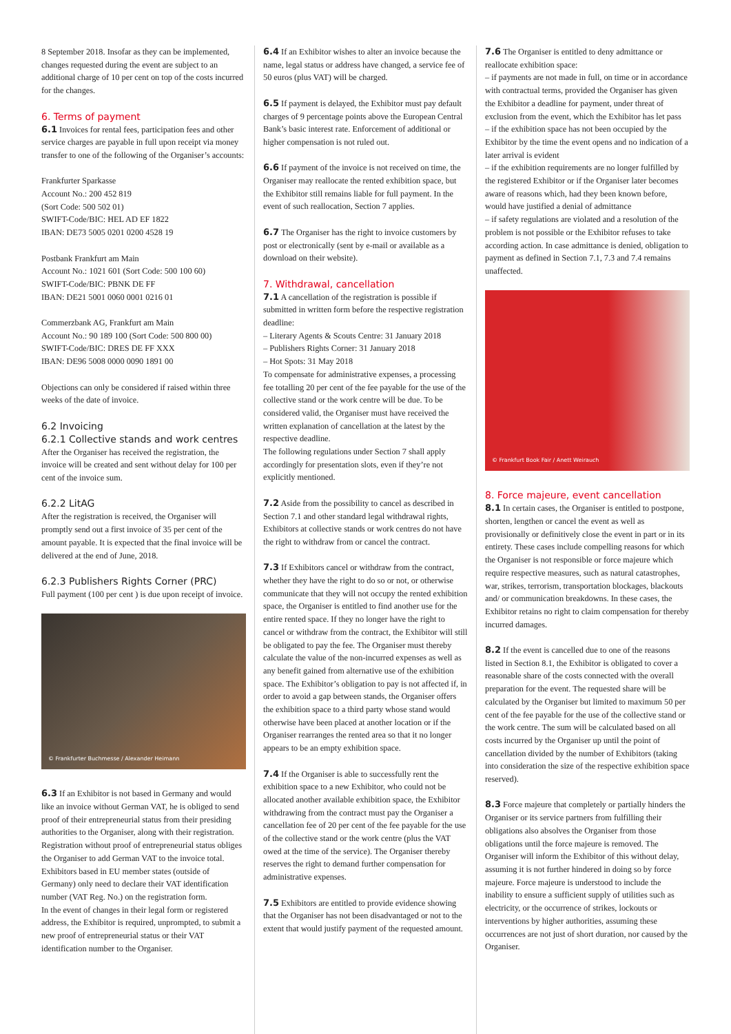8 September 2018. Insofar as they can be implemented, changes requested during the event are subject to an additional charge of 10 per cent on top of the costs incurred for the changes.
6. Terms of payment
6.1 Invoices for rental fees, participation fees and other service charges are payable in full upon receipt via money transfer to one of the following of the Organiser’s accounts:
Frankfurter Sparkasse
Account No.: 200 452 819
(Sort Code: 500 502 01)
SWIFT-Code/BIC: HEL AD EF 1822
IBAN: DE73 5005 0201 0200 4528 19
Postbank Frankfurt am Main
Account No.: 1021 601 (Sort Code: 500 100 60)
SWIFT-Code/BIC: PBNK DE FF
IBAN: DE21 5001 0060 0001 0216 01
Commerzbank AG, Frankfurt am Main
Account No.: 90 189 100 (Sort Code: 500 800 00)
SWIFT-Code/BIC: DRES DE FF XXX
IBAN: DE96 5008 0000 0090 1891 00
Objections can only be considered if raised within three weeks of the date of invoice.
6.2 Invoicing
6.2.1 Collective stands and work centres
After the Organiser has received the registration, the invoice will be created and sent without delay for 100 per cent of the invoice sum.
6.2.2 LitAG
After the registration is received, the Organiser will promptly send out a first invoice of 35 per cent of the amount payable. It is expected that the final invoice will be delivered at the end of June, 2018.
6.2.3 Publishers Rights Corner (PRC)
Full payment (100 per cent ) is due upon receipt of invoice.
© Frankfurter Buchmesse / Alexander Heimann
6.3 If an Exhibitor is not based in Germany and would like an invoice without German VAT, he is obliged to send proof of their entrepreneurial status from their presiding authorities to the Organiser, along with their registration. Registration without proof of entrepreneurial status obliges the Organiser to add German VAT to the invoice total.
Exhibitors based in EU member states (outside of Germany) only need to declare their VAT identification number (VAT Reg. No.) on the registration form.
In the event of changes in their legal form or registered address, the Exhibitor is required, unprompted, to submit a new proof of entrepreneurial status or their VAT identification number to the Organiser.
6.4 If an Exhibitor wishes to alter an invoice because the name, legal status or address have changed, a service fee of 50 euros (plus VAT) will be charged.
6.5 If payment is delayed, the Exhibitor must pay default charges of 9 percentage points above the European Central Bank’s basic interest rate. Enforcement of additional or higher compensation is not ruled out.
6.6 If payment of the invoice is not received on time, the Organiser may reallocate the rented exhibition space, but the Exhibitor still remains liable for full payment. In the event of such reallocation, Section 7 applies.
6.7 The Organiser has the right to invoice customers by post or electronically (sent by e-mail or available as a download on their website).
7. Withdrawal, cancellation
7.1 A cancellation of the registration is possible if submitted in written form before the respective registration deadline:
– Literary Agents & Scouts Centre: 31 January 2018
– Publishers Rights Corner: 31 January 2018
– Hot Spots: 31 May 2018
To compensate for administrative expenses, a processing fee totalling 20 per cent of the fee payable for the use of the collective stand or the work centre will be due. To be considered valid, the Organiser must have received the written explanation of cancellation at the latest by the respective deadline.
The following regulations under Section 7 shall apply accordingly for presentation slots, even if they’re not explicitly mentioned.
7.2 Aside from the possibility to cancel as described in Section 7.1 and other standard legal withdrawal rights, Exhibitors at collective stands or work centres do not have the right to withdraw from or cancel the contract.
7.3 If Exhibitors cancel or withdraw from the contract, whether they have the right to do so or not, or otherwise communicate that they will not occupy the rented exhibition space, the Organiser is entitled to find another use for the entire rented space. If they no longer have the right to cancel or withdraw from the contract, the Exhibitor will still be obligated to pay the fee. The Organiser must thereby calculate the value of the non-incurred expenses as well as any benefit gained from alternative use of the exhibition space. The Exhibitor’s obligation to pay is not affected if, in order to avoid a gap between stands, the Organiser offers the exhibition space to a third party whose stand would otherwise have been placed at another location or if the Organiser rearranges the rented area so that it no longer appears to be an empty exhibition space.
7.4 If the Organiser is able to successfully rent the exhibition space to a new Exhibitor, who could not be allocated another available exhibition space, the Exhibitor withdrawing from the contract must pay the Organiser a cancellation fee of 20 per cent of the fee payable for the use of the collective stand or the work centre (plus the VAT owed at the time of the service). The Organiser thereby reserves the right to demand further compensation for administrative expenses.
7.5 Exhibitors are entitled to provide evidence showing that the Organiser has not been disadvantaged or not to the extent that would justify payment of the requested amount.
7.6 The Organiser is entitled to deny admittance or reallocate exhibition space:
– if payments are not made in full, on time or in accordance with contractual terms, provided the Organiser has given the Exhibitor a deadline for payment, under threat of exclusion from the event, which the Exhibitor has let pass
– if the exhibition space has not been occupied by the Exhibitor by the time the event opens and no indication of a later arrival is evident
– if the exhibition requirements are no longer fulfilled by the registered Exhibitor or if the Organiser later becomes aware of reasons which, had they been known before, would have justified a denial of admittance
– if safety regulations are violated and a resolution of the problem is not possible or the Exhibitor refuses to take according action. In case admittance is denied, obligation to payment as defined in Section 7.1, 7.3 and 7.4 remains unaffected.
© Frankfurt Book Fair / Anett Weirauch
8. Force majeure, event cancellation
8.1 In certain cases, the Organiser is entitled to postpone, shorten, lengthen or cancel the event as well as provisionally or definitively close the event in part or in its entirety. These cases include compelling reasons for which the Organiser is not responsible or force majeure which require respective measures, such as natural catastrophes, war, strikes, terrorism, transportation blockages, blackouts and/ or communication breakdowns. In these cases, the Exhibitor retains no right to claim compensation for thereby incurred damages.
8.2 If the event is cancelled due to one of the reasons listed in Section 8.1, the Exhibitor is obligated to cover a reasonable share of the costs connected with the overall preparation for the event. The requested share will be calculated by the Organiser but limited to maximum 50 per cent of the fee payable for the use of the collective stand or the work centre. The sum will be calculated based on all costs incurred by the Organiser up until the point of cancellation divided by the number of Exhibitors (taking into consideration the size of the respective exhibition space reserved).
8.3 Force majeure that completely or partially hinders the Organiser or its service partners from fulfilling their obligations also absolves the Organiser from those obligations until the force majeure is removed. The Organiser will inform the Exhibitor of this without delay, assuming it is not further hindered in doing so by force majeure. Force majeure is understood to include the inability to ensure a sufficient supply of utilities such as electricity, or the occurrence of strikes, lockouts or interventions by higher authorities, assuming these occurrences are not just of short duration, nor caused by the Organiser.